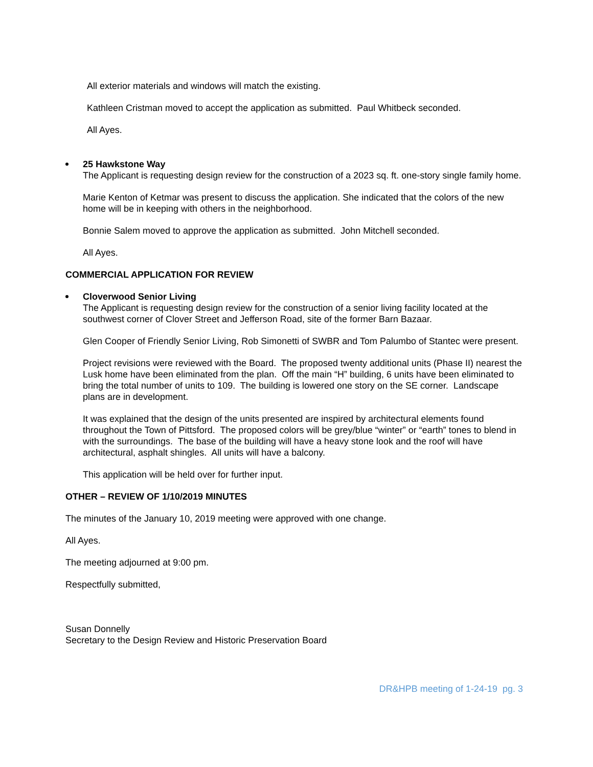All exterior materials and windows will match the existing.
Kathleen Cristman moved to accept the application as submitted. Paul Whitbeck seconded.
All Ayes.
25 Hawkstone Way
The Applicant is requesting design review for the construction of a 2023 sq. ft. one-story single family home.
Marie Kenton of Ketmar was present to discuss the application. She indicated that the colors of the new home will be in keeping with others in the neighborhood.
Bonnie Salem moved to approve the application as submitted. John Mitchell seconded.
All Ayes.
COMMERCIAL APPLICATION FOR REVIEW
Cloverwood Senior Living
The Applicant is requesting design review for the construction of a senior living facility located at the southwest corner of Clover Street and Jefferson Road, site of the former Barn Bazaar.
Glen Cooper of Friendly Senior Living, Rob Simonetti of SWBR and Tom Palumbo of Stantec were present.
Project revisions were reviewed with the Board. The proposed twenty additional units (Phase II) nearest the Lusk home have been eliminated from the plan. Off the main “H” building, 6 units have been eliminated to bring the total number of units to 109. The building is lowered one story on the SE corner. Landscape plans are in development.
It was explained that the design of the units presented are inspired by architectural elements found throughout the Town of Pittsford. The proposed colors will be grey/blue “winter” or “earth” tones to blend in with the surroundings. The base of the building will have a heavy stone look and the roof will have architectural, asphalt shingles. All units will have a balcony.
This application will be held over for further input.
OTHER – REVIEW OF 1/10/2019 MINUTES
The minutes of the January 10, 2019 meeting were approved with one change.
All Ayes.
The meeting adjourned at 9:00 pm.
Respectfully submitted,
Susan Donnelly
Secretary to the Design Review and Historic Preservation Board
DR&HPB meeting of 1-24-19 pg. 3